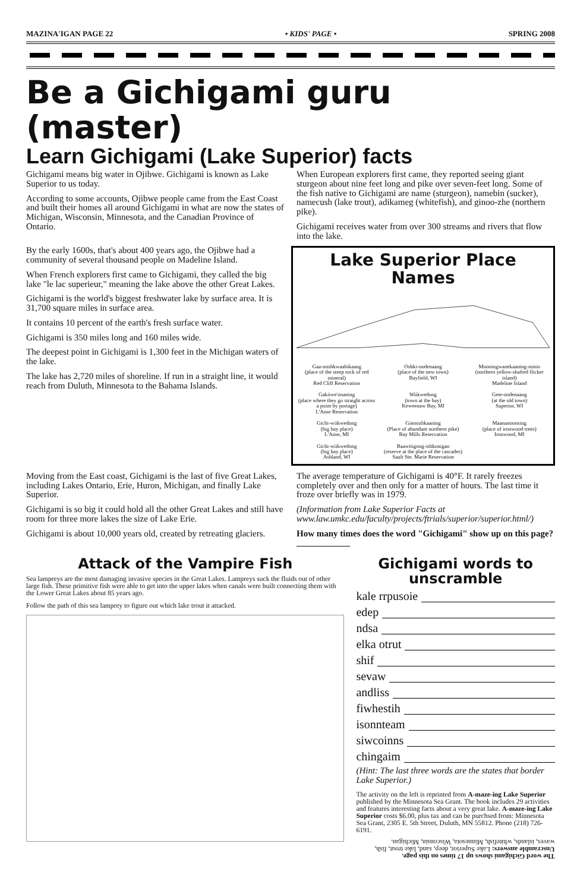MAZINA'IGAN PAGE 22 • KIDS' PAGE • SPRING 2008
Be a Gichigami guru (master)
Learn Gichigami (Lake Superior) facts
Gichigami means big water in Ojibwe. Gichigami is known as Lake Superior to us today.
According to some accounts, Ojibwe people came from the East Coast and built their homes all around Gichigami in what are now the states of Michigan, Wisconsin, Minnesota, and the Canadian Province of Ontario.
When European explorers first came, they reported seeing giant sturgeon about nine feet long and pike over seven-feet long. Some of the fish native to Gichigami are name (sturgeon), namebin (sucker), namecush (lake trout), adikameg (whitefish), and ginoo-zhe (northern pike).
Gichigami receives water from over 300 streams and rivers that flow into the lake.
By the early 1600s, that's about 400 years ago, the Ojibwe had a community of several thousand people on Madeline Island.
When French explorers first came to Gichigami, they called the big lake "le lac superieur," meaning the lake above the other Great Lakes.
Gichigami is the world's biggest freshwater lake by surface area. It is 31,700 square miles in surface area.
It contains 10 percent of the earth's fresh surface water.
Gichigami is 350 miles long and 160 miles wide.
The deepest point in Gichigami is 1,300 feet in the Michigan waters of the lake.
The lake has 2,720 miles of shoreline. If run in a straight line, it would reach from Duluth, Minnesota to the Bahama Islands.
Lake Superior Place Names
Gaa-mishkwaabikaang
(place of the steep rock of red mineral)
Red Cliff Reservation
Oshki-oodenaang
(place of the new town)
Bayfield, WI
Mooningwanekaaning-minis
(northern yellow-shafted flicker island)
Madeline Island
Gakiiwe'onaning
(place where they go straight across a point by portage)
L'Anse Reservation
Wiikwedong
(town at the bay)
Keweenaw Bay, MI
Gete-oodenaang
(at the old town)
Superior, WI
Gichi-wiikwedong
(big bay place)
L'Anse, MI
Ginoozhkaaning
(Place of abundant northern pike)
Bay Mills Reservation
Maananoonsing
(place of ironwood trees)
Ironwood, MI
Gichi-wiikwedong
(big bay place)
Ashland, WI
Baawitigong-ishkonigan
(reserve at the place of the cascades)
Sault Ste. Marie Reservation
Moving from the East coast, Gichigami is the last of five Great Lakes, including Lakes Ontario, Erie, Huron, Michigan, and finally Lake Superior.
Gichigami is so big it could hold all the other Great Lakes and still have room for three more lakes the size of Lake Erie.
Gichigami is about 10,000 years old, created by retreating glaciers.
The average temperature of Gichigami is 40°F. It rarely freezes completely over and then only for a matter of hours. The last time it froze over briefly was in 1979.
(Information from Lake Superior Facts at www.law.umkc.edu/faculty/projects/ftrials/superior/superior.html/)
How many times does the word "Gichigami" show up on this page? ____________
Attack of the Vampire Fish
Sea lampreys are the most damaging invasive species in the Great Lakes. Lampreys suck the fluids out of other large fish. These primitive fish were able to get into the upper lakes when canals were built connecting them with the Lower Great Lakes about 85 years ago.
Follow the path of this sea lamprey to figure out which lake trout it attacked.
Gichigami words to unscramble
kale rrpusoie
edep
ndsa
elka otrut
shif
sevaw
andliss
fiwhestih
isonnteam
siwcoinns
chingaim
(Hint: The last three words are the states that border Lake Superior.)
The activity on the left is reprinted from A-maze-ing Lake Superior published by the Minnesota Sea Grant. The book includes 29 activities and features interesting facts about a very great lake. A-maze-ing Lake Superior costs $6.00, plus tax and can be purchsed from: Minnesota Sea Grant, 2305 E. 5th Street, Duluth, MN 55812. Phone (218) 726-6191.
The word Gichigami shows up 17 times on this page.
Unscramble answers: Lake Superior, deep, sand, lake trout, fish, waves, islands, whitefish, Minnesota, Wisconsin, Michigan.